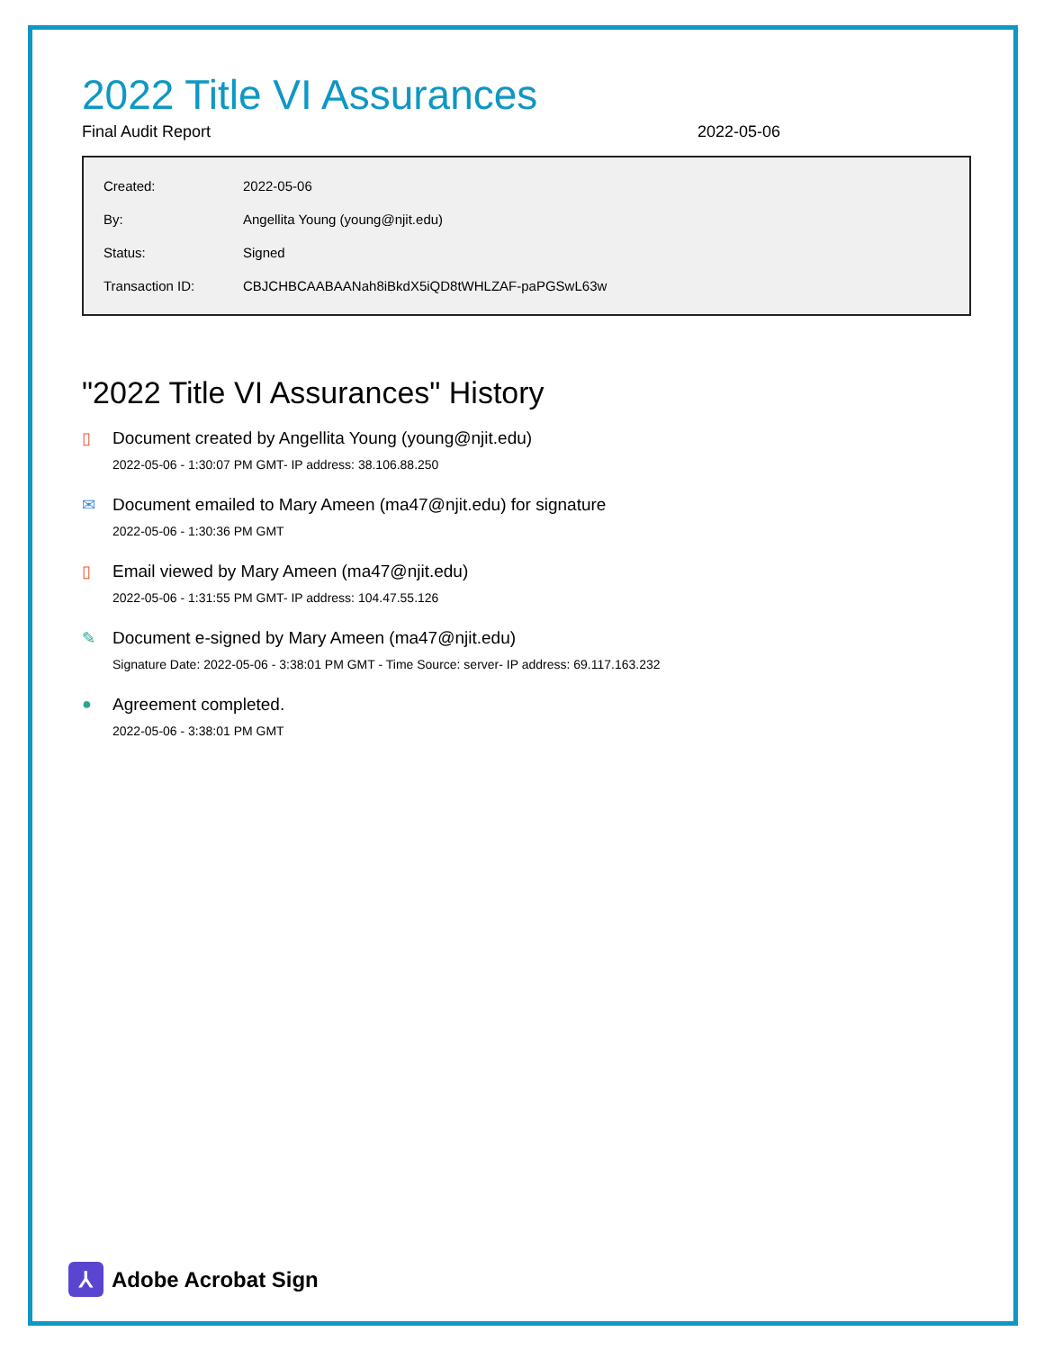2022 Title VI Assurances
Final Audit Report 2022-05-06
| Created: | 2022-05-06 |
| By: | Angellita Young (young@njit.edu) |
| Status: | Signed |
| Transaction ID: | CBJCHBCAABAANah8iBkdX5iQD8tWHLZAF-paPGSwL63w |
"2022 Title VI Assurances" History
▯ Document created by Angellita Young (young@njit.edu)
2022-05-06 - 1:30:07 PM GMT- IP address: 38.106.88.250
✉ Document emailed to Mary Ameen (ma47@njit.edu) for signature
2022-05-06 - 1:30:36 PM GMT
▯ Email viewed by Mary Ameen (ma47@njit.edu)
2022-05-06 - 1:31:55 PM GMT- IP address: 104.47.55.126
✎ Document e-signed by Mary Ameen (ma47@njit.edu)
Signature Date: 2022-05-06 - 3:38:01 PM GMT - Time Source: server- IP address: 69.117.163.232
● Agreement completed.
2022-05-06 - 3:38:01 PM GMT
⅄
Adobe Acrobat Sign